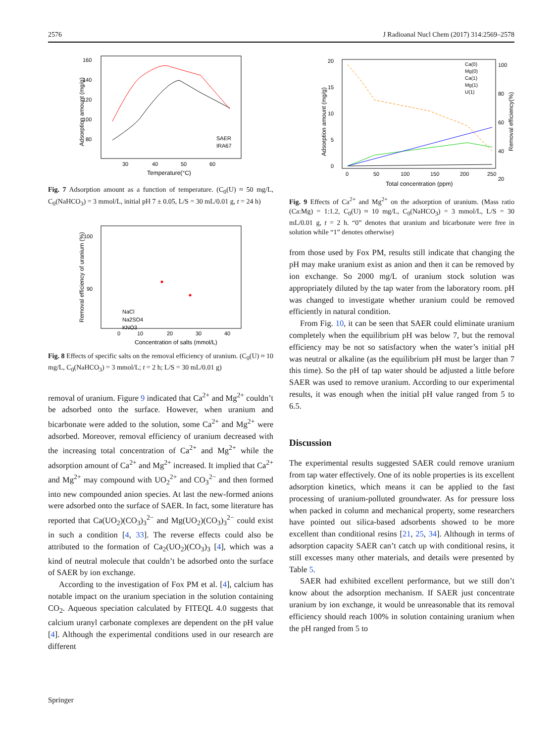2576 J Radioanal Nucl Chem (2017) 314:2569–2578
160
140
120
100
80
30
40
50
60
Temperature(°C)
Adsorption amount (mg/g)
SAER
IRA67
Fig. 7 Adsorption amount as a function of temperature. (C<sub>0</sub>(U) ≈ 50 mg/L, C<sub>0</sub>(NaHCO<sub>3</sub>) = 3 mmol/L, initial pH 7 ± 0.05, L/S = 30 mL/0.01 g, t = 24 h)
100
90
80
0
10
20
30
40
Concentration of salts (mmol/L)
Removal efficiency of uranium (%)
NaCl
Na2SO4
KNO3
Fig. 8 Effects of specific salts on the removal efficiency of uranium. (C<sub>0</sub>(U) ≈ 10 mg/L, C<sub>0</sub>(NaHCO<sub>3</sub>) = 3 mmol/L; t = 2 h; L/S = 30 mL/0.01 g)
removal of uranium. Figure 9 indicated that Ca<sup>2+</sup> and Mg<sup>2+</sup> couldn’t be adsorbed onto the surface. However, when uranium and bicarbonate were added to the solution, some Ca<sup>2+</sup> and Mg<sup>2+</sup> were adsorbed. Moreover, removal efficiency of uranium decreased with the increasing total concentration of Ca<sup>2+</sup> and Mg<sup>2+</sup> while the adsorption amount of Ca<sup>2+</sup> and Mg<sup>2+</sup> increased. It implied that Ca<sup>2+</sup> and Mg<sup>2+</sup> may compound with UO<sub>2</sub><sup>2+</sup> and CO<sub>3</sub><sup>2−</sup> and then formed into new compounded anion species. At last the new-formed anions were adsorbed onto the surface of SAER. In fact, some literature has reported that Ca(UO<sub>2</sub>)(CO<sub>3</sub>)<sub>3</sub><sup>2−</sup> and Mg(UO<sub>2</sub>)(CO<sub>3</sub>)<sub>3</sub><sup>2−</sup> could exist in such a condition [4, 33]. The reverse effects could also be attributed to the formation of Ca<sub>2</sub>(UO<sub>2</sub>)(CO<sub>3</sub>)<sub>3</sub> [4], which was a kind of neutral molecule that couldn’t be adsorbed onto the surface of SAER by ion exchange.
According to the investigation of Fox PM et al. [4], calcium has notable impact on the uranium speciation in the solution containing CO<sub>2</sub>. Aqueous speciation calculated by FITEQL 4.0 suggests that calcium uranyl carbonate complexes are dependent on the pH value [4]. Although the experimental conditions used in our research are different
20
15
10
5
0
100
80
60
40
20
0
50
100
150
200
250
Total concentration (ppm)
Adsorption amount (mg/g)
Removal efficiency(%)
Ca(0)
Mg(0)
Ca(1)
Mg(1)
U(1)
Fig. 9 Effects of Ca<sup>2+</sup> and Mg<sup>2+</sup> on the adsorption of uranium. (Mass ratio (Ca:Mg) = 1:1.2, C<sub>0</sub>(U) ≈ 10 mg/L, C<sub>0</sub>(NaHCO<sub>3</sub>) = 3 mmol/L, L/S = 30 mL/0.01 g, t = 2 h. “0” denotes that uranium and bicarbonate were free in solution while “1” denotes otherwise)
from those used by Fox PM, results still indicate that changing the pH may make uranium exist as anion and then it can be removed by ion exchange. So 2000 mg/L of uranium stock solution was appropriately diluted by the tap water from the laboratory room. pH was changed to investigate whether uranium could be removed efficiently in natural condition.
From Fig. 10, it can be seen that SAER could eliminate uranium completely when the equilibrium pH was below 7, but the removal efficiency may be not so satisfactory when the water’s initial pH was neutral or alkaline (as the equilibrium pH must be larger than 7 this time). So the pH of tap water should be adjusted a little before SAER was used to remove uranium. According to our experimental results, it was enough when the initial pH value ranged from 5 to 6.5.
Discussion
The experimental results suggested SAER could remove uranium from tap water effectively. One of its noble properties is its excellent adsorption kinetics, which means it can be applied to the fast processing of uranium-polluted groundwater. As for pressure loss when packed in column and mechanical property, some researchers have pointed out silica-based adsorbents showed to be more excellent than conditional resins [21, 25, 34]. Although in terms of adsorption capacity SAER can’t catch up with conditional resins, it still excesses many other materials, and details were presented by Table 5.
SAER had exhibited excellent performance, but we still don’t know about the adsorption mechanism. If SAER just concentrate uranium by ion exchange, it would be unreasonable that its removal efficiency should reach 100% in solution containing uranium when the pH ranged from 5 to
Springer